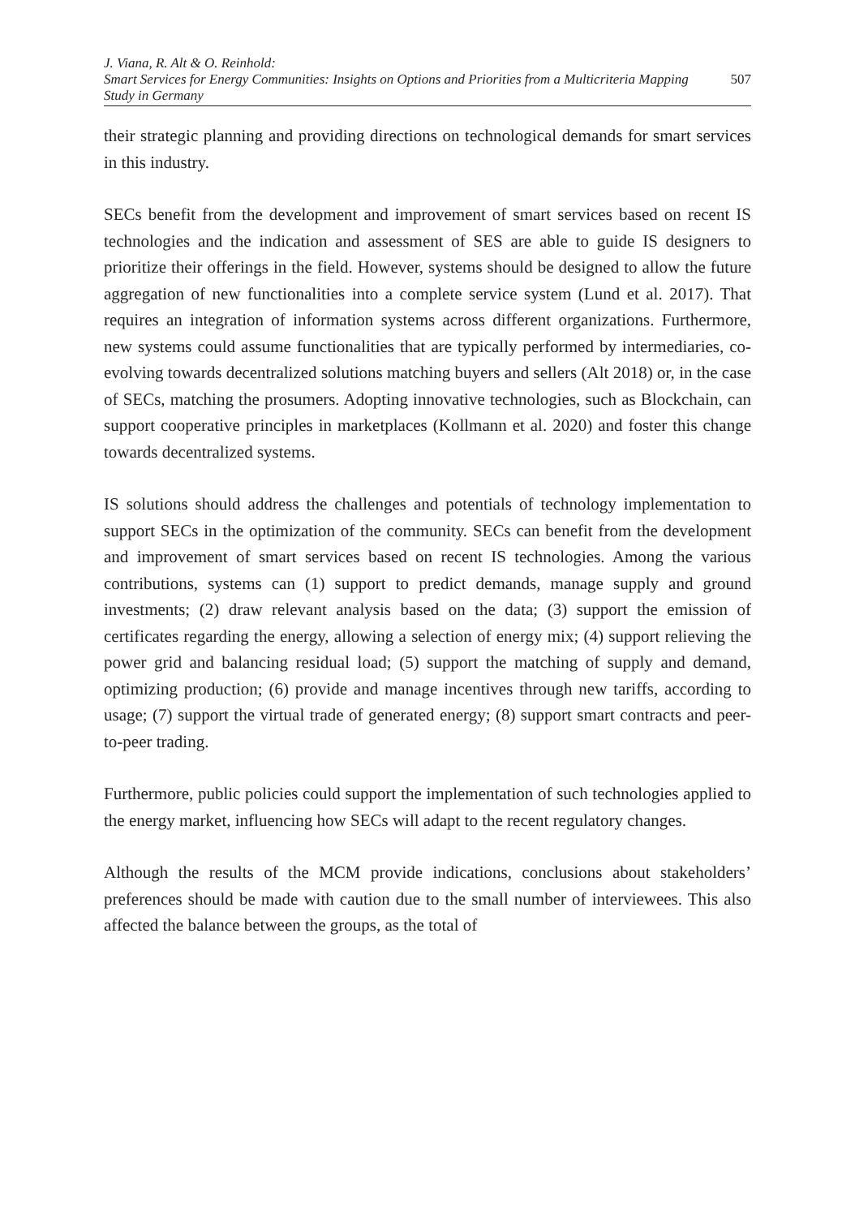J. Viana, R. Alt & O. Reinhold:
Smart Services for Energy Communities: Insights on Options and Priorities from a Multicriteria Mapping Study in Germany
507
their strategic planning and providing directions on technological demands for smart services in this industry.
SECs benefit from the development and improvement of smart services based on recent IS technologies and the indication and assessment of SES are able to guide IS designers to prioritize their offerings in the field. However, systems should be designed to allow the future aggregation of new functionalities into a complete service system (Lund et al. 2017). That requires an integration of information systems across different organizations. Furthermore, new systems could assume functionalities that are typically performed by intermediaries, co-evolving towards decentralized solutions matching buyers and sellers (Alt 2018) or, in the case of SECs, matching the prosumers. Adopting innovative technologies, such as Blockchain, can support cooperative principles in marketplaces (Kollmann et al. 2020) and foster this change towards decentralized systems.
IS solutions should address the challenges and potentials of technology implementation to support SECs in the optimization of the community. SECs can benefit from the development and improvement of smart services based on recent IS technologies. Among the various contributions, systems can (1) support to predict demands, manage supply and ground investments; (2) draw relevant analysis based on the data; (3) support the emission of certificates regarding the energy, allowing a selection of energy mix; (4) support relieving the power grid and balancing residual load; (5) support the matching of supply and demand, optimizing production; (6) provide and manage incentives through new tariffs, according to usage; (7) support the virtual trade of generated energy; (8) support smart contracts and peer-to-peer trading.
Furthermore, public policies could support the implementation of such technologies applied to the energy market, influencing how SECs will adapt to the recent regulatory changes.
Although the results of the MCM provide indications, conclusions about stakeholders’ preferences should be made with caution due to the small number of interviewees. This also affected the balance between the groups, as the total of